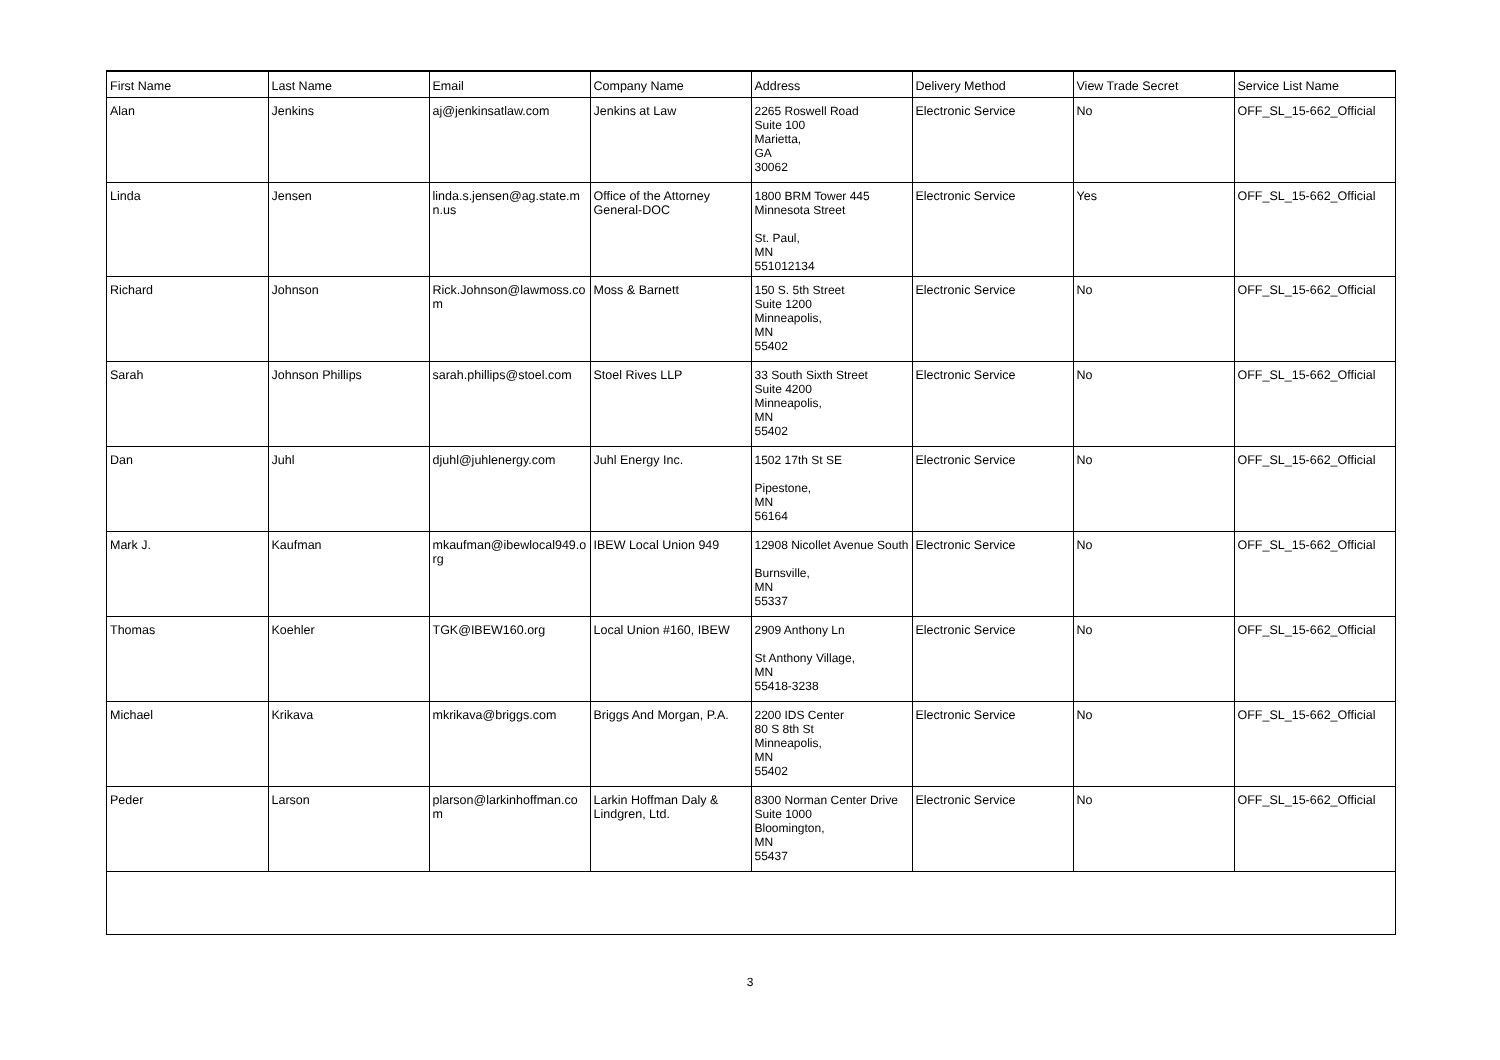| First Name | Last Name | Email | Company Name | Address | Delivery Method | View Trade Secret | Service List Name |
| --- | --- | --- | --- | --- | --- | --- | --- |
| Alan | Jenkins | aj@jenkinsatlaw.com | Jenkins at Law | 2265 Roswell Road Suite 100 Marietta, GA 30062 | Electronic Service | No | OFF_SL_15-662_Official |
| Linda | Jensen | linda.s.jensen@ag.state.m n.us | Office of the Attorney General-DOC | 1800 BRM Tower 445 Minnesota Street St. Paul, MN 551012134 | Electronic Service | Yes | OFF_SL_15-662_Official |
| Richard | Johnson | Rick.Johnson@lawmoss.co m | Moss & Barnett | 150 S. 5th Street Suite 1200 Minneapolis, MN 55402 | Electronic Service | No | OFF_SL_15-662_Official |
| Sarah | Johnson Phillips | sarah.phillips@stoel.com | Stoel Rives LLP | 33 South Sixth Street Suite 4200 Minneapolis, MN 55402 | Electronic Service | No | OFF_SL_15-662_Official |
| Dan | Juhl | djuhl@juhlenergy.com | Juhl Energy Inc. | 1502 17th St SE Pipestone, MN 56164 | Electronic Service | No | OFF_SL_15-662_Official |
| Mark J. | Kaufman | mkaufman@ibewlocal949.o rg | IBEW Local Union 949 | 12908 Nicollet Avenue South Burnsville, MN 55337 | Electronic Service | No | OFF_SL_15-662_Official |
| Thomas | Koehler | TGK@IBEW160.org | Local Union #160, IBEW | 2909 Anthony Ln St Anthony Village, MN 55418-3238 | Electronic Service | No | OFF_SL_15-662_Official |
| Michael | Krikava | mkrikava@briggs.com | Briggs And Morgan, P.A. | 2200 IDS Center 80 S 8th St Minneapolis, MN 55402 | Electronic Service | No | OFF_SL_15-662_Official |
| Peder | Larson | plarson@larkinhoffman.co m | Larkin Hoffman Daly & Lindgren, Ltd. | 8300 Norman Center Drive Suite 1000 Bloomington, MN 55437 | Electronic Service | No | OFF_SL_15-662_Official |
3